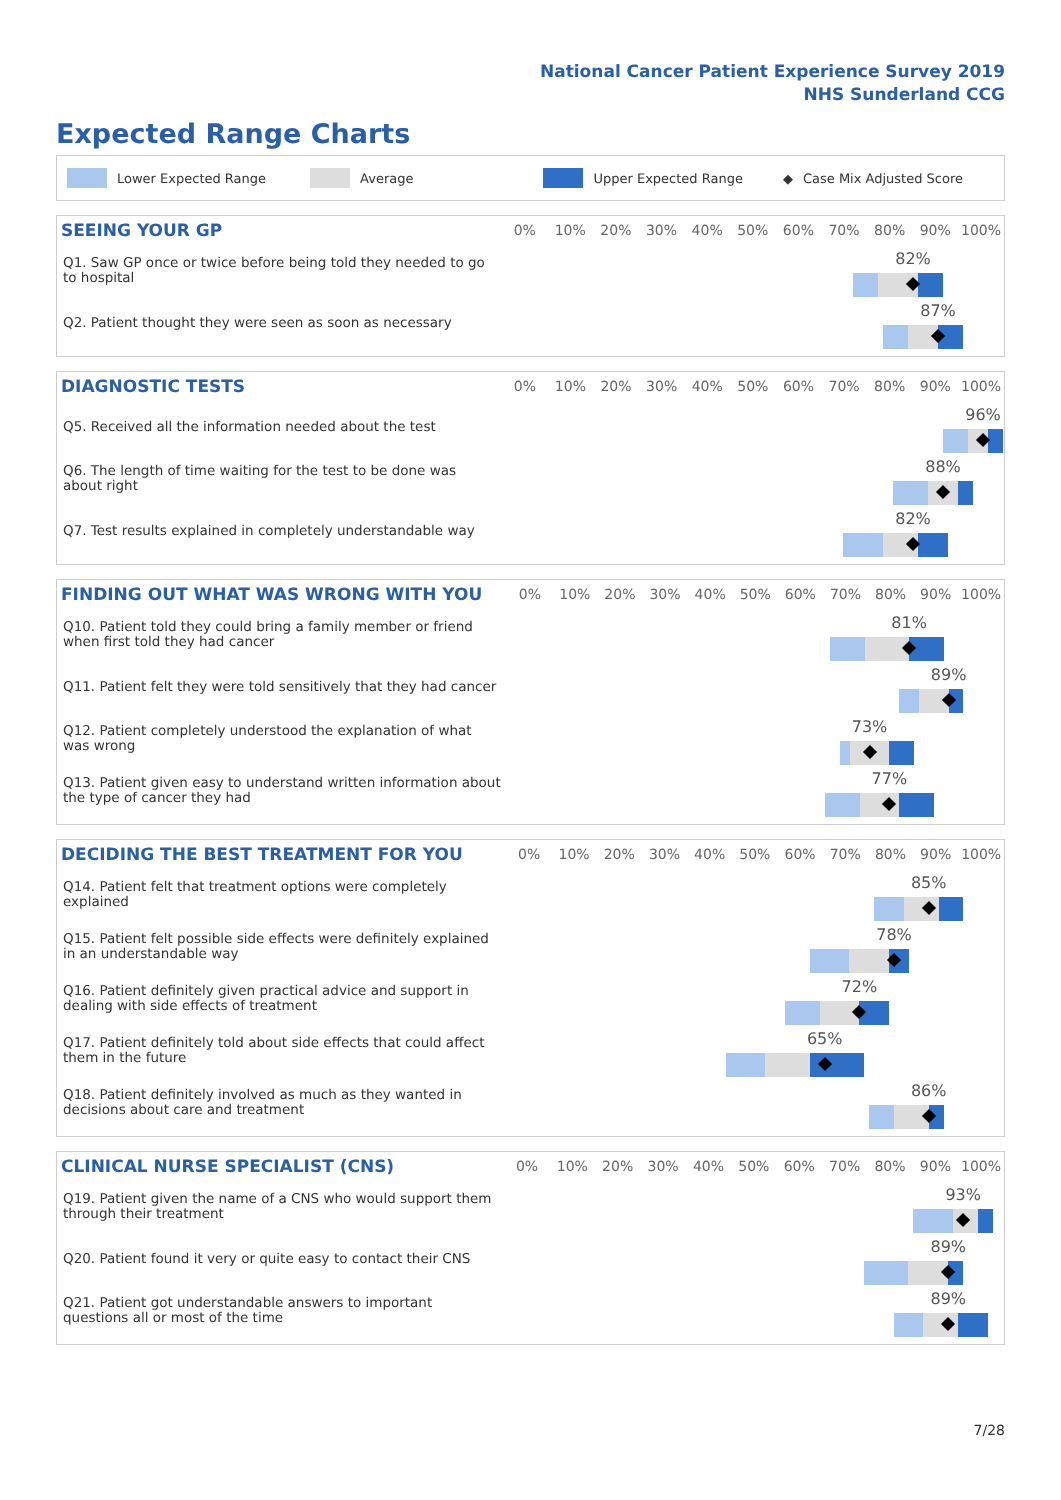National Cancer Patient Experience Survey 2019
NHS Sunderland CCG
Expected Range Charts
Lower Expected Range Average Upper Expected Range ◆ Case Mix Adjusted Score
| SEEING YOUR GP | 0% | 10% | 20% | 30% | 40% | 50% | 60% | 70% | 80% | 90% | 100% |
| --- | --- | --- | --- | --- | --- | --- | --- | --- | --- | --- | --- |
| Q1. Saw GP once or twice before being told they needed to go to hospital | 82% | | | | | | | | | | |
| Q2. Patient thought they were seen as soon as necessary | 87% | | | | | | | | | | |
| DIAGNOSTIC TESTS | 0% | 10% | 20% | 30% | 40% | 50% | 60% | 70% | 80% | 90% | 100% |
| --- | --- | --- | --- | --- | --- | --- | --- | --- | --- | --- | --- |
| Q5. Received all the information needed about the test | 96% | | | | | | | | | | |
| Q6. The length of time waiting for the test to be done was about right | 88% | | | | | | | | | | |
| Q7. Test results explained in completely understandable way | 82% | | | | | | | | | | |
| FINDING OUT WHAT WAS WRONG WITH YOU | 0% | 10% | 20% | 30% | 40% | 50% | 60% | 70% | 80% | 90% | 100% |
| --- | --- | --- | --- | --- | --- | --- | --- | --- | --- | --- | --- |
| Q10. Patient told they could bring a family member or friend when first told they had cancer | 81% | | | | | | | | | | |
| Q11. Patient felt they were told sensitively that they had cancer | 89% | | | | | | | | | | |
| Q12. Patient completely understood the explanation of what was wrong | 73% | | | | | | | | | | |
| Q13. Patient given easy to understand written information about the type of cancer they had | 77% | | | | | | | | | | |
| DECIDING THE BEST TREATMENT FOR YOU | 0% | 10% | 20% | 30% | 40% | 50% | 60% | 70% | 80% | 90% | 100% |
| --- | --- | --- | --- | --- | --- | --- | --- | --- | --- | --- | --- |
| Q14. Patient felt that treatment options were completely explained | 85% | | | | | | | | | | |
| Q15. Patient felt possible side effects were definitely explained in an understandable way | 78% | | | | | | | | | | |
| Q16. Patient definitely given practical advice and support in dealing with side effects of treatment | 72% | | | | | | | | | | |
| Q17. Patient definitely told about side effects that could affect them in the future | 65% | | | | | | | | | | |
| Q18. Patient definitely involved as much as they wanted in decisions about care and treatment | 86% | | | | | | | | | | |
| CLINICAL NURSE SPECIALIST (CNS) | 0% | 10% | 20% | 30% | 40% | 50% | 60% | 70% | 80% | 90% | 100% |
| --- | --- | --- | --- | --- | --- | --- | --- | --- | --- | --- | --- |
| Q19. Patient given the name of a CNS who would support them through their treatment | 93% | | | | | | | | | | |
| Q20. Patient found it very or quite easy to contact their CNS | 89% | | | | | | | | | | |
| Q21. Patient got understandable answers to important questions all or most of the time | 89% | | | | | | | | | | |
7/28